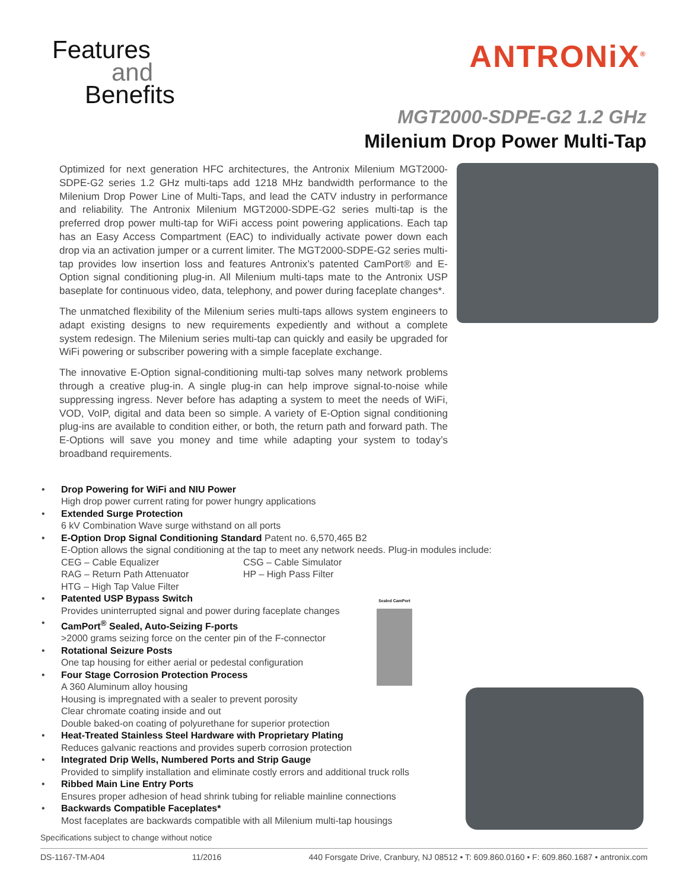Features
and
Benefits
ANTRONiX<sup>®</sup>
MGT2000-SDPE-G2 1.2 GHz
Milenium Drop Power Multi-Tap
Optimized for next generation HFC architectures, the Antronix Milenium MGT2000-SDPE-G2 series 1.2 GHz multi-taps add 1218 MHz bandwidth performance to the Milenium Drop Power Line of Multi-Taps, and lead the CATV industry in performance and reliability. The Antronix Milenium MGT2000-SDPE-G2 series multi-tap is the preferred drop power multi-tap for WiFi access point powering applications. Each tap has an Easy Access Compartment (EAC) to individually activate power down each drop via an activation jumper or a current limiter. The MGT2000-SDPE-G2 series multi-tap provides low insertion loss and features Antronix’s patented CamPort® and E-Option signal conditioning plug-in. All Milenium multi-taps mate to the Antronix USP baseplate for continuous video, data, telephony, and power during faceplate changes*.
The unmatched flexibility of the Milenium series multi-taps allows system engineers to adapt existing designs to new requirements expediently and without a complete system redesign. The Milenium series multi-tap can quickly and easily be upgraded for WiFi powering or subscriber powering with a simple faceplate exchange.
The innovative E-Option signal-conditioning multi-tap solves many network problems through a creative plug-in. A single plug-in can help improve signal-to-noise while suppressing ingress. Never before has adapting a system to meet the needs of WiFi, VOD, VoIP, digital and data been so simple. A variety of E-Option signal conditioning plug-ins are available to condition either, or both, the return path and forward path. The E-Options will save you money and time while adapting your system to today’s broadband requirements.
• Drop Powering for WiFi and NIU Power
High drop power current rating for power hungry applications
• Extended Surge Protection
6 kV Combination Wave surge withstand on all ports
• E-Option Drop Signal Conditioning Standard Patent no. 6,570,465 B2
E-Option allows the signal conditioning at the tap to meet any network needs. Plug-in modules include:
CEG – Cable Equalizer CSG – Cable Simulator
RAG – Return Path Attenuator HP – High Pass Filter
HTG – High Tap Value Filter
• Patented USP Bypass Switch
Provides uninterrupted signal and power during faceplate changes
• CamPort<sup>®</sup> Sealed, Auto-Seizing F-ports
>2000 grams seizing force on the center pin of the F-connector
• Rotational Seizure Posts
One tap housing for either aerial or pedestal configuration
• Four Stage Corrosion Protection Process
A 360 Aluminum alloy housing
Housing is impregnated with a sealer to prevent porosity
Clear chromate coating inside and out
Double baked-on coating of polyurethane for superior protection
• Heat-Treated Stainless Steel Hardware with Proprietary Plating
Reduces galvanic reactions and provides superb corrosion protection
• Integrated Drip Wells, Numbered Ports and Strip Gauge
Provided to simplify installation and eliminate costly errors and additional truck rolls
• Ribbed Main Line Entry Ports
Ensures proper adhesion of head shrink tubing for reliable mainline connections
• Backwards Compatible Faceplates*
Most faceplates are backwards compatible with all Milenium multi-tap housings
Sealed CamPort
Specifications subject to change without notice
DS-1167-TM-A04 11/2016 440 Forsgate Drive, Cranbury, NJ 08512 • T: 609.860.0160 • F: 609.860.1687 • antronix.com